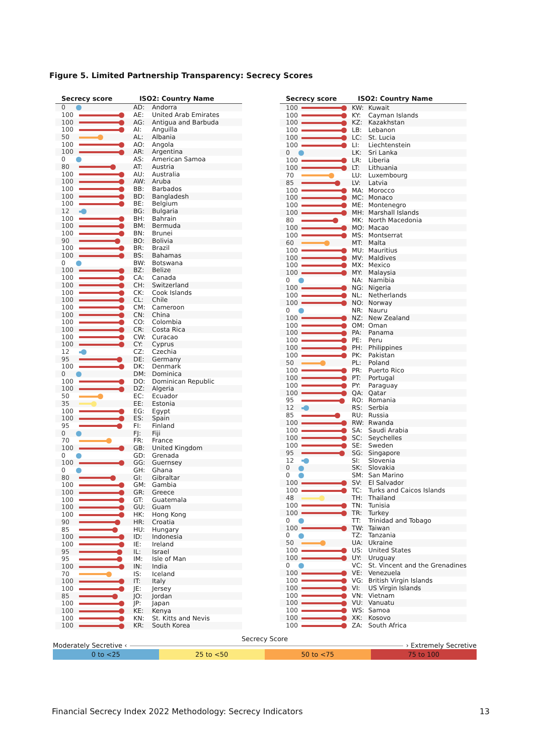Figure 5. Limited Partnership Transparency: Secrecy Scores
| Secrecy score | | ISO2: Country Name | |
| --- | --- | --- | --- |
| 0 | | AD: | Andorra |
| 100 | | AE: | United Arab Emirates |
| 100 | | AG: | Antigua and Barbuda |
| 100 | | AI: | Anguilla |
| 50 | | AL: | Albania |
| 100 | | AO: | Angola |
| 100 | | AR: | Argentina |
| 0 | | AS: | American Samoa |
| 80 | | AT: | Austria |
| 100 | | AU: | Australia |
| 100 | | AW: | Aruba |
| 100 | | BB: | Barbados |
| 100 | | BD: | Bangladesh |
| 100 | | BE: | Belgium |
| 12 | | BG: | Bulgaria |
| 100 | | BH: | Bahrain |
| 100 | | BM: | Bermuda |
| 100 | | BN: | Brunei |
| 90 | | BO: | Bolivia |
| 100 | | BR: | Brazil |
| 100 | | BS: | Bahamas |
| 0 | | BW: | Botswana |
| 100 | | BZ: | Belize |
| 100 | | CA: | Canada |
| 100 | | CH: | Switzerland |
| 100 | | CK: | Cook Islands |
| 100 | | CL: | Chile |
| 100 | | CM: | Cameroon |
| 100 | | CN: | China |
| 100 | | CO: | Colombia |
| 100 | | CR: | Costa Rica |
| 100 | | CW: | Curacao |
| 100 | | CY: | Cyprus |
| 12 | | CZ: | Czechia |
| 95 | | DE: | Germany |
| 100 | | DK: | Denmark |
| 0 | | DM: | Dominica |
| 100 | | DO: | Dominican Republic |
| 100 | | DZ: | Algeria |
| 50 | | EC: | Ecuador |
| 35 | | EE: | Estonia |
| 100 | | EG: | Egypt |
| 100 | | ES: | Spain |
| 95 | | FI: | Finland |
| 0 | | FJ: | Fiji |
| 70 | | FR: | France |
| 100 | | GB: | United Kingdom |
| 0 | | GD: | Grenada |
| 100 | | GG: | Guernsey |
| 0 | | GH: | Ghana |
| 80 | | GI: | Gibraltar |
| 100 | | GM: | Gambia |
| 100 | | GR: | Greece |
| 100 | | GT: | Guatemala |
| 100 | | GU: | Guam |
| 100 | | HK: | Hong Kong |
| 90 | | HR: | Croatia |
| 85 | | HU: | Hungary |
| 100 | | ID: | Indonesia |
| 100 | | IE: | Ireland |
| 95 | | IL: | Israel |
| 95 | | IM: | Isle of Man |
| 100 | | IN: | India |
| 70 | | IS: | Iceland |
| 100 | | IT: | Italy |
| 100 | | JE: | Jersey |
| 85 | | JO: | Jordan |
| 100 | | JP: | Japan |
| 100 | | KE: | Kenya |
| 100 | | KN: | St. Kitts and Nevis |
| 100 | | KR: | South Korea |
| Secrecy score | | ISO2: Country Name | |
| --- | --- | --- | --- |
| 100 | | KW: | Kuwait |
| 100 | | KY: | Cayman Islands |
| 100 | | KZ: | Kazakhstan |
| 100 | | LB: | Lebanon |
| 100 | | LC: | St. Lucia |
| 100 | | LI: | Liechtenstein |
| 0 | | LK: | Sri Lanka |
| 100 | | LR: | Liberia |
| 100 | | LT: | Lithuania |
| 70 | | LU: | Luxembourg |
| 85 | | LV: | Latvia |
| 100 | | MA: | Morocco |
| 100 | | MC: | Monaco |
| 100 | | ME: | Montenegro |
| 100 | | MH: | Marshall Islands |
| 80 | | MK: | North Macedonia |
| 100 | | MO: | Macao |
| 100 | | MS: | Montserrat |
| 60 | | MT: | Malta |
| 100 | | MU: | Mauritius |
| 100 | | MV: | Maldives |
| 100 | | MX: | Mexico |
| 100 | | MY: | Malaysia |
| 0 | | NA: | Namibia |
| 100 | | NG: | Nigeria |
| 100 | | NL: | Netherlands |
| 100 | | NO: | Norway |
| 0 | | NR: | Nauru |
| 100 | | NZ: | New Zealand |
| 100 | | OM: | Oman |
| 100 | | PA: | Panama |
| 100 | | PE: | Peru |
| 100 | | PH: | Philippines |
| 100 | | PK: | Pakistan |
| 50 | | PL: | Poland |
| 100 | | PR: | Puerto Rico |
| 100 | | PT: | Portugal |
| 100 | | PY: | Paraguay |
| 100 | | QA: | Qatar |
| 95 | | RO: | Romania |
| 12 | | RS: | Serbia |
| 85 | | RU: | Russia |
| 100 | | RW: | Rwanda |
| 100 | | SA: | Saudi Arabia |
| 100 | | SC: | Seychelles |
| 100 | | SE: | Sweden |
| 95 | | SG: | Singapore |
| 12 | | SI: | Slovenia |
| 0 | | SK: | Slovakia |
| 0 | | SM: | San Marino |
| 100 | | SV: | El Salvador |
| 100 | | TC: | Turks and Caicos Islands |
| 48 | | TH: | Thailand |
| 100 | | TN: | Tunisia |
| 100 | | TR: | Turkey |
| 0 | | TT: | Trinidad and Tobago |
| 100 | | TW: | Taiwan |
| 0 | | TZ: | Tanzania |
| 50 | | UA: | Ukraine |
| 100 | | US: | United States |
| 100 | | UY: | Uruguay |
| 0 | | VC: | St. Vincent and the Grenadines |
| 100 | | VE: | Venezuela |
| 100 | | VG: | British Virgin Islands |
| 100 | | VI: | US Virgin Islands |
| 100 | | VN: | Vietnam |
| 100 | | VU: | Vanuatu |
| 100 | | WS: | Samoa |
| 100 | | XK: | Kosovo |
| 100 | | ZA: | South Africa |
Secrecy Score
Moderately Secretive ‹
› Extremely Secretive
0 to <25 25 to <50 50 to <75 75 to 100
Financial Secrecy Index 2022 Methodology: Secrecy Indicators 13